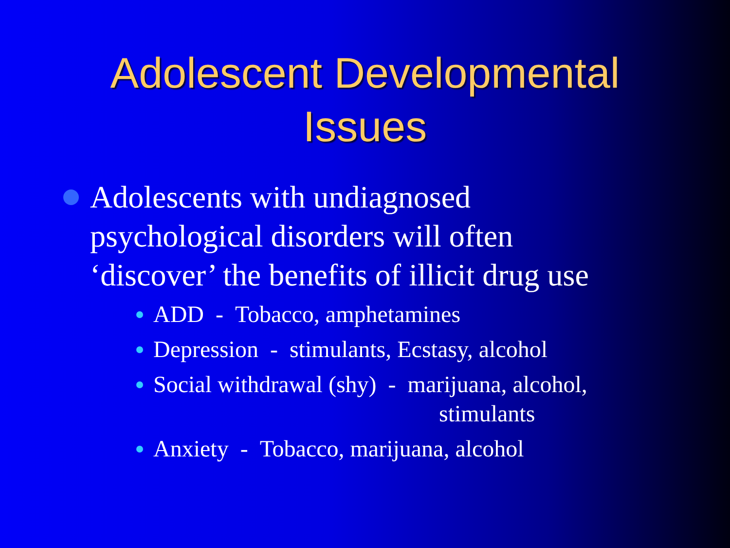Adolescent Developmental
Issues
Adolescents with undiagnosed psychological disorders will often ‘discover’ the benefits of illicit drug use
ADD - Tobacco, amphetamines
Depression - stimulants, Ecstasy, alcohol
Social withdrawal (shy) - marijuana, alcohol,
stimulants
Anxiety - Tobacco, marijuana, alcohol